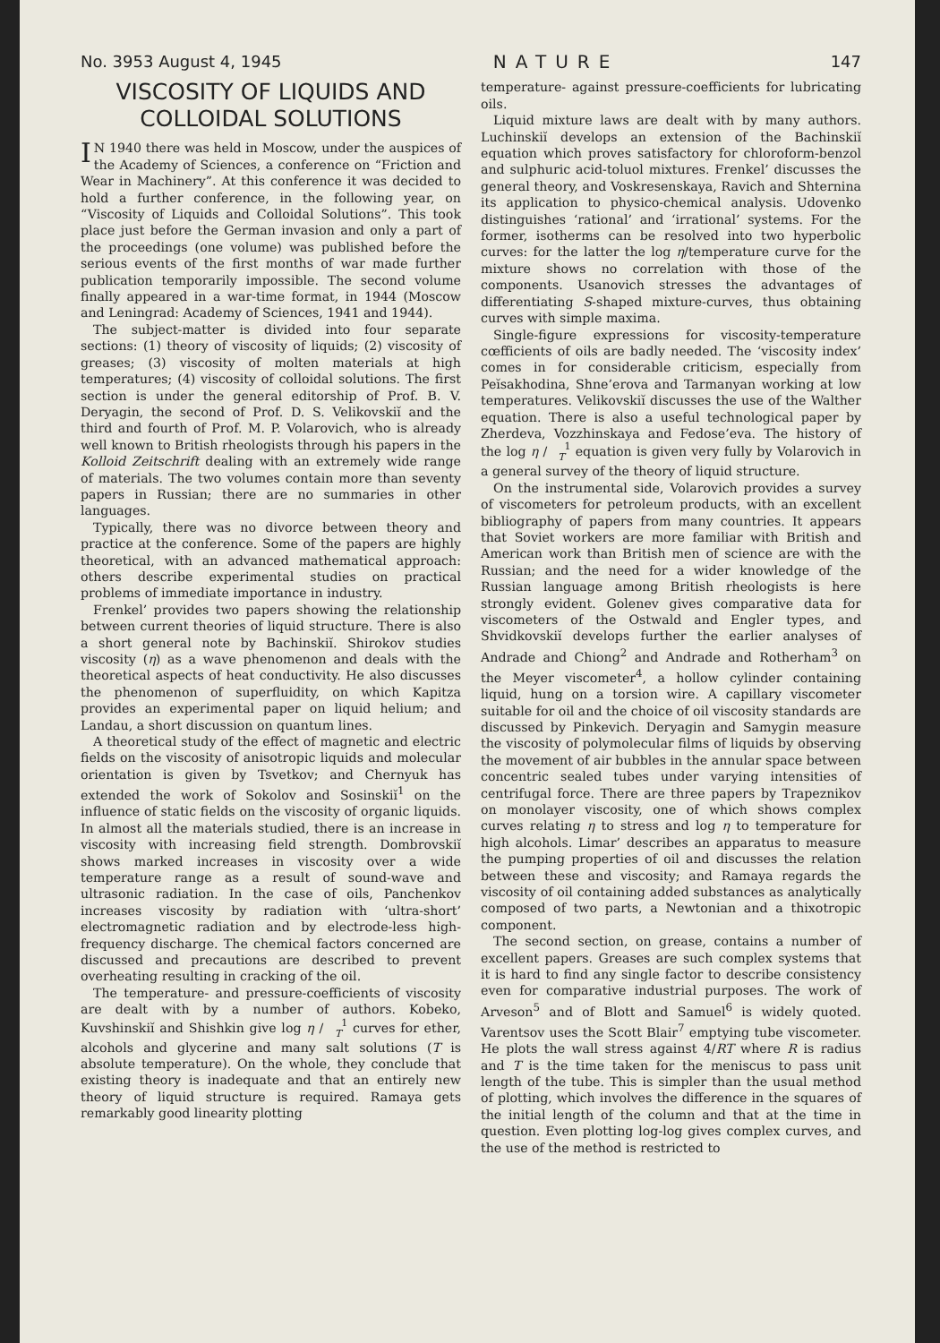No. 3953 August 4, 1945 NATURE 147
VISCOSITY OF LIQUIDS AND COLLOIDAL SOLUTIONS
IN 1940 there was held in Moscow, under the auspices of the Academy of Sciences, a conference on “Friction and Wear in Machinery”. At this conference it was decided to hold a further conference, in the following year, on “Viscosity of Liquids and Colloidal Solutions”. This took place just before the German invasion and only a part of the proceedings (one volume) was published before the serious events of the first months of war made further publication temporarily impossible. The second volume finally appeared in a war-time format, in 1944 (Moscow and Leningrad: Academy of Sciences, 1941 and 1944).
The subject-matter is divided into four separate sections: (1) theory of viscosity of liquids; (2) viscosity of greases; (3) viscosity of molten materials at high temperatures; (4) viscosity of colloidal solutions. The first section is under the general editorship of Prof. B. V. Deryagin, the second of Prof. D. S. Velikovskiĭ and the third and fourth of Prof. M. P. Volarovich, who is already well known to British rheologists through his papers in the Kolloid Zeitschrift dealing with an extremely wide range of materials. The two volumes contain more than seventy papers in Russian; there are no summaries in other languages.
Typically, there was no divorce between theory and practice at the conference. Some of the papers are highly theoretical, with an advanced mathematical approach: others describe experimental studies on practical problems of immediate importance in industry.
Frenkel’ provides two papers showing the relationship between current theories of liquid structure. There is also a short general note by Bachinskiĭ. Shirokov studies viscosity (η) as a wave phenomenon and deals with the theoretical aspects of heat conductivity. He also discusses the phenomenon of superfluidity, on which Kapitza provides an experimental paper on liquid helium; and Landau, a short discussion on quantum lines.
A theoretical study of the effect of magnetic and electric fields on the viscosity of anisotropic liquids and molecular orientation is given by Tsvetkov; and Chernyuk has extended the work of Sokolov and Sosinskiĭ<sup>1</sup> on the influence of static fields on the viscosity of organic liquids. In almost all the materials studied, there is an increase in viscosity with increasing field strength. Dombrovskiĭ shows marked increases in viscosity over a wide temperature range as a result of sound-wave and ultrasonic radiation. In the case of oils, Panchenkov increases viscosity by radiation with ‘ultra-short’ electromagnetic radiation and by electrode-less high-frequency discharge. The chemical factors concerned are discussed and precautions are described to prevent overheating resulting in cracking of the oil.
The temperature- and pressure-coefficients of viscosity are dealt with by a number of authors. Kobeko, Kuvshinskiĭ and Shishkin give log η / 1
T curves for ether, alcohols and glycerine and many salt solutions (T is absolute temperature). On the whole, they conclude that existing theory is inadequate and that an entirely new theory of liquid structure is required. Ramaya gets remarkably good linearity plotting
temperature- against pressure-coefficients for lubricating oils.
Liquid mixture laws are dealt with by many authors. Luchinskiĭ develops an extension of the Bachinskiĭ equation which proves satisfactory for chloroform-benzol and sulphuric acid-toluol mixtures. Frenkel’ discusses the general theory, and Voskresenskaya, Ravich and Shternina its application to physico-chemical analysis. Udovenko distinguishes ‘rational’ and ‘irrational’ systems. For the former, isotherms can be resolved into two hyperbolic curves: for the latter the log η/temperature curve for the mixture shows no correlation with those of the components. Usanovich stresses the advantages of differentiating S-shaped mixture-curves, thus obtaining curves with simple maxima.
Single-figure expressions for viscosity-temperature cœfficients of oils are badly needed. The ‘viscosity index’ comes in for considerable criticism, especially from Peĭsakhodina, Shne’erova and Tarmanyan working at low temperatures. Velikovskiĭ discusses the use of the Walther equation. There is also a useful technological paper by Zherdeva, Vozzhinskaya and Fedose’eva. The history of the log η / 1
T equation is given very fully by Volarovich in a general survey of the theory of liquid structure.
On the instrumental side, Volarovich provides a survey of viscometers for petroleum products, with an excellent bibliography of papers from many countries. It appears that Soviet workers are more familiar with British and American work than British men of science are with the Russian; and the need for a wider knowledge of the Russian language among British rheologists is here strongly evident. Golenev gives comparative data for viscometers of the Ostwald and Engler types, and Shvidkovskiĭ develops further the earlier analyses of Andrade and Chiong<sup>2</sup> and Andrade and Rotherham<sup>3</sup> on the Meyer viscometer<sup>4</sup>, a hollow cylinder containing liquid, hung on a torsion wire. A capillary viscometer suitable for oil and the choice of oil viscosity standards are discussed by Pinkevich. Deryagin and Samygin measure the viscosity of polymolecular films of liquids by observing the movement of air bubbles in the annular space between concentric sealed tubes under varying intensities of centrifugal force. There are three papers by Trapeznikov on monolayer viscosity, one of which shows complex curves relating η to stress and log η to temperature for high alcohols. Limar’ describes an apparatus to measure the pumping properties of oil and discusses the relation between these and viscosity; and Ramaya regards the viscosity of oil containing added substances as analytically composed of two parts, a Newtonian and a thixotropic component.
The second section, on grease, contains a number of excellent papers. Greases are such complex systems that it is hard to find any single factor to describe consistency even for comparative industrial purposes. The work of Arveson<sup>5</sup> and of Blott and Samuel<sup>6</sup> is widely quoted. Varentsov uses the Scott Blair<sup>7</sup> emptying tube viscometer. He plots the wall stress against 4/RT where R is radius and T is the time taken for the meniscus to pass unit length of the tube. This is simpler than the usual method of plotting, which involves the difference in the squares of the initial length of the column and that at the time in question. Even plotting log-log gives complex curves, and the use of the method is restricted to